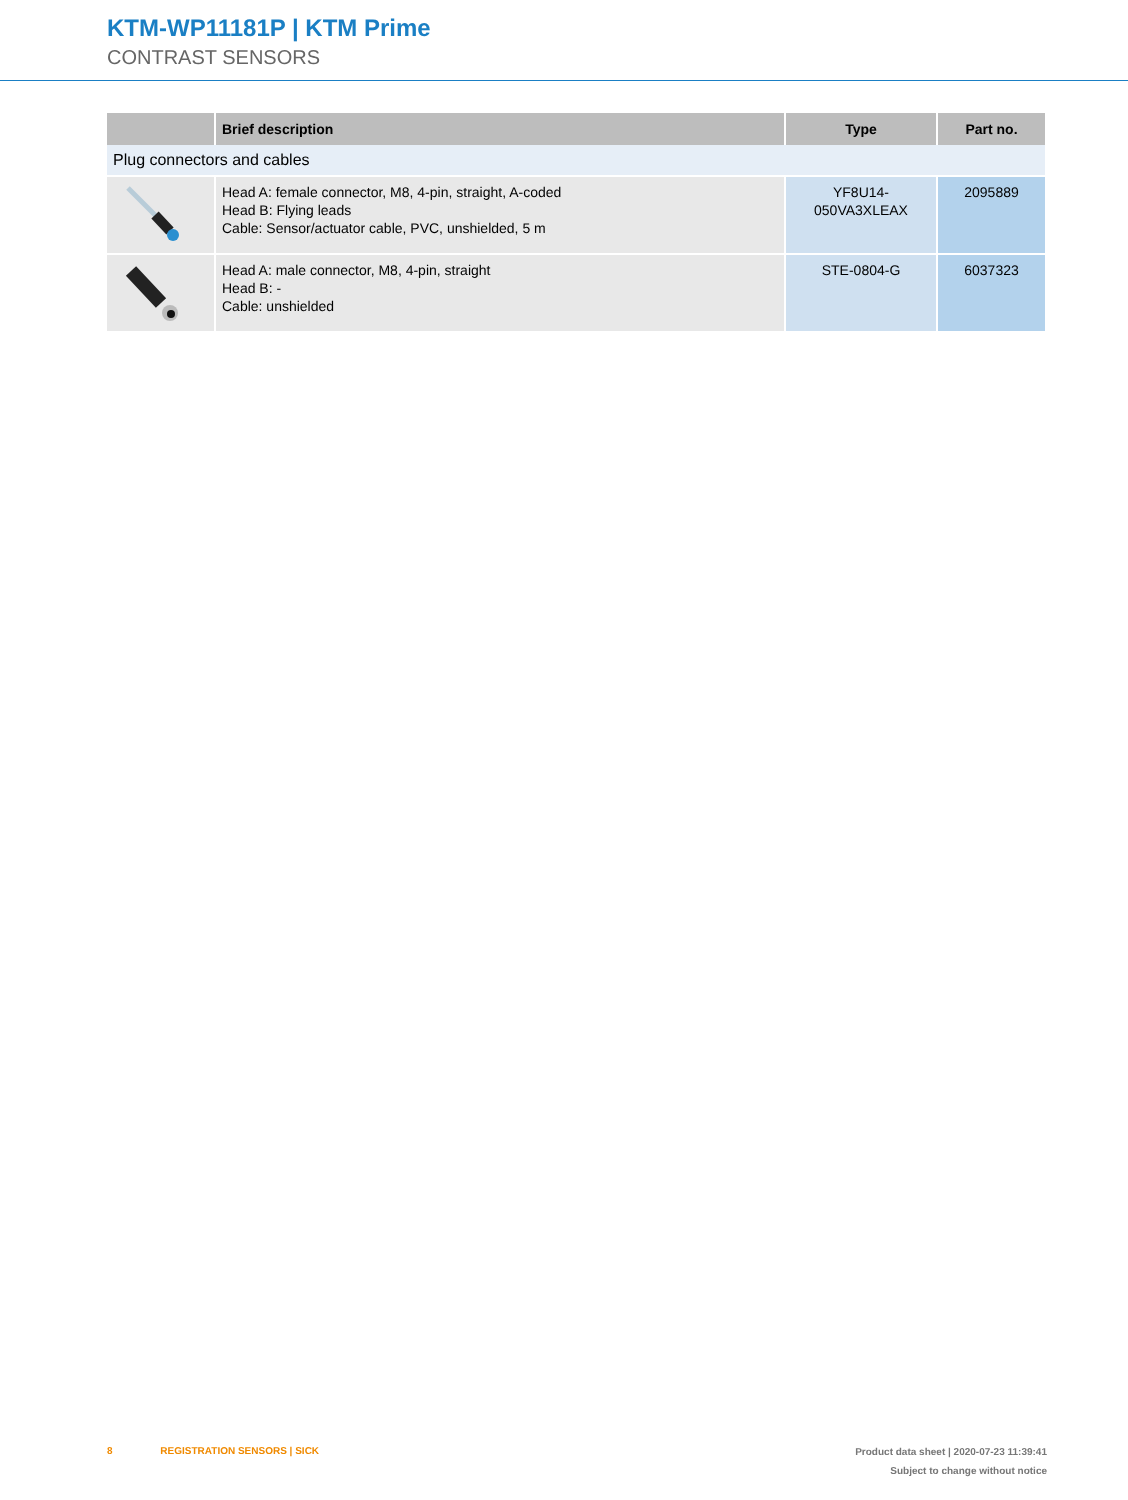KTM-WP11181P | KTM Prime
CONTRAST SENSORS
| | Brief description | Type | Part no. |
| --- | --- | --- | --- |
| Plug connectors and cables | | | |
| | Head A: female connector, M8, 4-pin, straight, A-coded Head B: Flying leads Cable: Sensor/actuator cable, PVC, unshielded, 5 m | YF8U14- 050VA3XLEAX | 2095889 |
| | Head A: male connector, M8, 4-pin, straight Head B: - Cable: unshielded | STE-0804-G | 6037323 |
8 REGISTRATION SENSORS | SICK
Product data sheet | 2020-07-23 11:39:41
Subject to change without notice